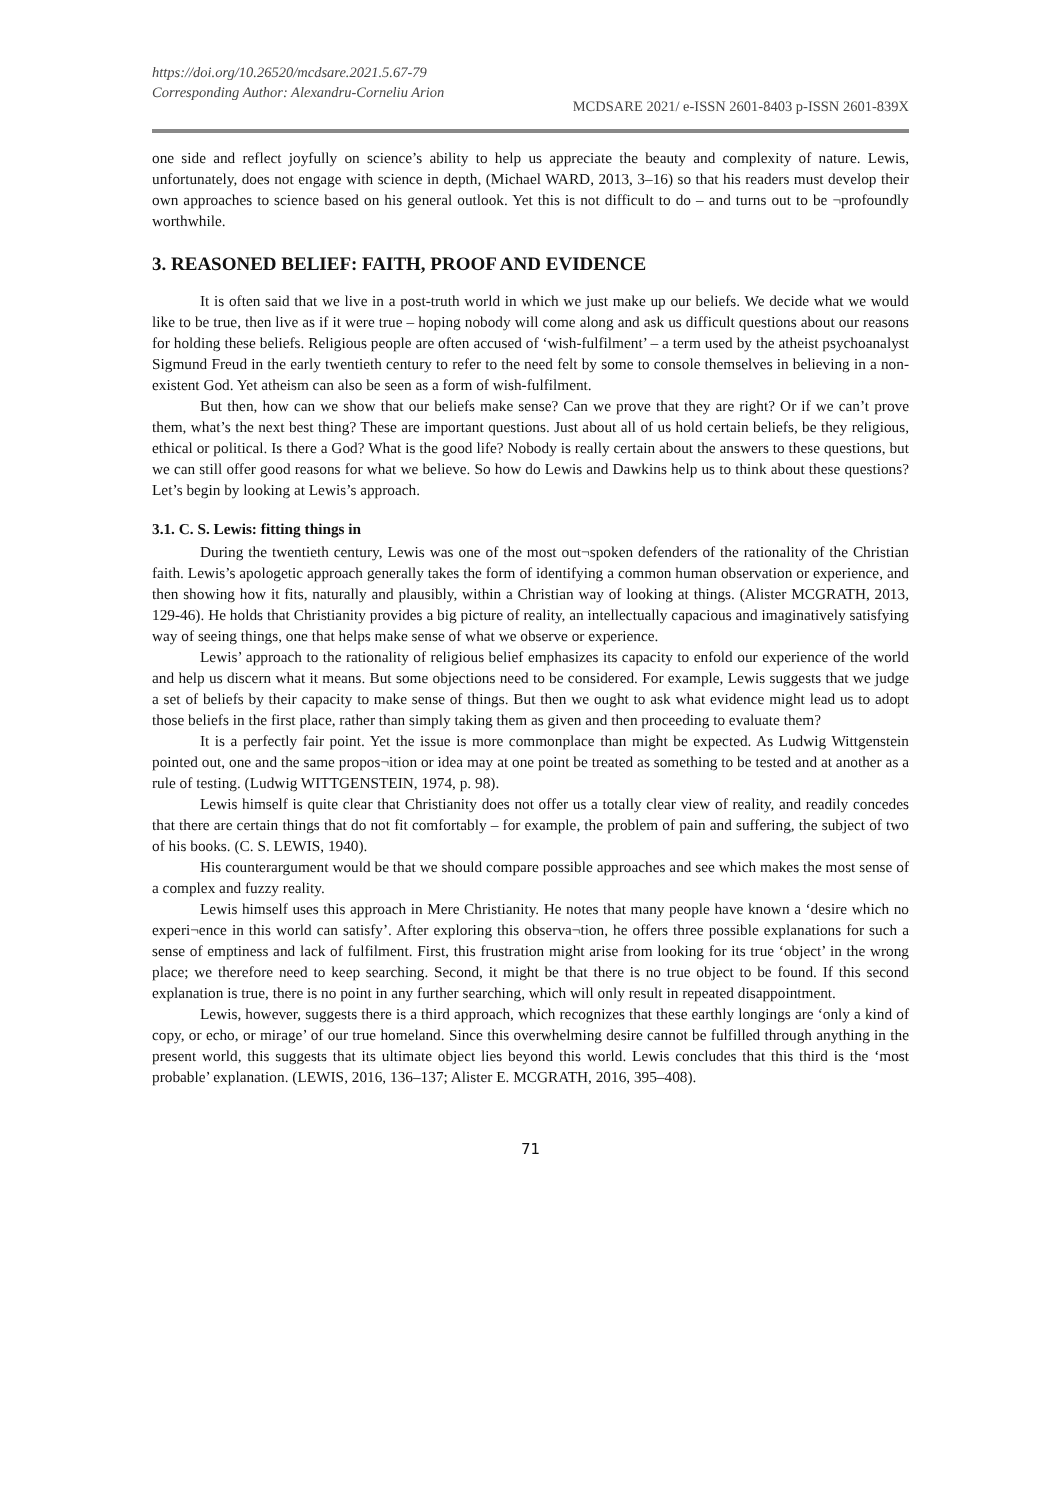https://doi.org/10.26520/mcdsare.2021.5.67-79
Corresponding Author: Alexandru-Corneliu Arion
MCDSARE 2021/ e-ISSN 2601-8403 p-ISSN 2601-839X
one side and reflect joyfully on science’s ability to help us appreciate the beauty and complexity of nature. Lewis, unfortunately, does not engage with science in depth, (Michael WARD, 2013, 3–16) so that his readers must develop their own approaches to science based on his general outlook. Yet this is not difficult to do – and turns out to be ¬profoundly worthwhile.
3. REASONED BELIEF: FAITH, PROOF AND EVIDENCE
It is often said that we live in a post-truth world in which we just make up our beliefs. We decide what we would like to be true, then live as if it were true – hoping nobody will come along and ask us difficult questions about our reasons for holding these beliefs. Religious people are often accused of ‘wish-fulfilment’ – a term used by the atheist psychoanalyst Sigmund Freud in the early twentieth century to refer to the need felt by some to console themselves in believing in a non-existent God. Yet atheism can also be seen as a form of wish-fulfilment.
But then, how can we show that our beliefs make sense? Can we prove that they are right? Or if we can’t prove them, what’s the next best thing? These are important questions. Just about all of us hold certain beliefs, be they religious, ethical or political. Is there a God? What is the good life? Nobody is really certain about the answers to these questions, but we can still offer good reasons for what we believe. So how do Lewis and Dawkins help us to think about these questions? Let’s begin by looking at Lewis’s approach.
3.1. C. S. Lewis: fitting things in
During the twentieth century, Lewis was one of the most out¬spoken defenders of the rationality of the Christian faith. Lewis’s apologetic approach generally takes the form of identifying a common human observation or experience, and then showing how it fits, naturally and plausibly, within a Christian way of looking at things. (Alister MCGRATH, 2013, 129-46). He holds that Christianity provides a big picture of reality, an intellectually capacious and imaginatively satisfying way of seeing things, one that helps make sense of what we observe or experience.
Lewis’ approach to the rationality of religious belief emphasizes its capacity to enfold our experience of the world and help us discern what it means. But some objections need to be considered. For example, Lewis suggests that we judge a set of beliefs by their capacity to make sense of things. But then we ought to ask what evidence might lead us to adopt those beliefs in the first place, rather than simply taking them as given and then proceeding to evaluate them?
It is a perfectly fair point. Yet the issue is more commonplace than might be expected. As Ludwig Wittgenstein pointed out, one and the same propos¬ition or idea may at one point be treated as something to be tested and at another as a rule of testing. (Ludwig WITTGENSTEIN, 1974, p. 98).
Lewis himself is quite clear that Christianity does not offer us a totally clear view of reality, and readily concedes that there are certain things that do not fit comfortably – for example, the problem of pain and suffering, the subject of two of his books. (C. S. LEWIS, 1940).
His counterargument would be that we should compare possible approaches and see which makes the most sense of a complex and fuzzy reality.
Lewis himself uses this approach in Mere Christianity. He notes that many people have known a ‘desire which no experi¬ence in this world can satisfy’. After exploring this observa¬tion, he offers three possible explanations for such a sense of emptiness and lack of fulfilment. First, this frustration might arise from looking for its true ‘object’ in the wrong place; we therefore need to keep searching. Second, it might be that there is no true object to be found. If this second explanation is true, there is no point in any further searching, which will only result in repeated disappointment.
Lewis, however, suggests there is a third approach, which recognizes that these earthly longings are ‘only a kind of copy, or echo, or mirage’ of our true homeland. Since this overwhelming desire cannot be fulfilled through anything in the present world, this suggests that its ultimate object lies beyond this world. Lewis concludes that this third is the ‘most probable’ explanation. (LEWIS, 2016, 136–137; Alister E. MCGRATH, 2016, 395–408).
71